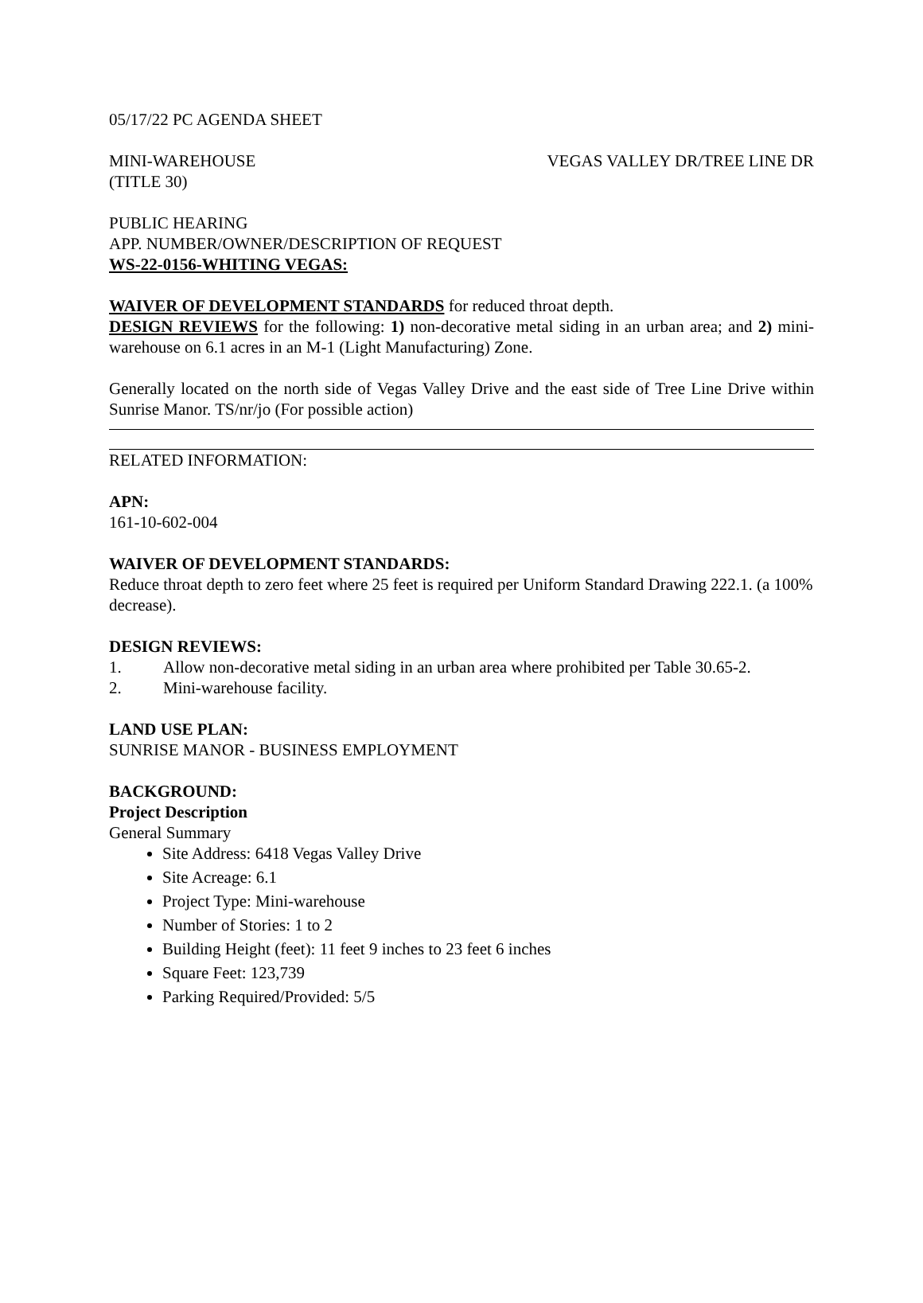05/17/22 PC AGENDA SHEET
MINI-WAREHOUSE VEGAS VALLEY DR/TREE LINE DR
(TITLE 30)
PUBLIC HEARING
APP. NUMBER/OWNER/DESCRIPTION OF REQUEST
WS-22-0156-WHITING VEGAS:
WAIVER OF DEVELOPMENT STANDARDS for reduced throat depth.
DESIGN REVIEWS for the following: 1) non-decorative metal siding in an urban area; and 2) mini-warehouse on 6.1 acres in an M-1 (Light Manufacturing) Zone.
Generally located on the north side of Vegas Valley Drive and the east side of Tree Line Drive within Sunrise Manor. TS/nr/jo (For possible action)
RELATED INFORMATION:
APN:
161-10-602-004
WAIVER OF DEVELOPMENT STANDARDS:
Reduce throat depth to zero feet where 25 feet is required per Uniform Standard Drawing 222.1. (a 100% decrease).
DESIGN REVIEWS:
1. Allow non-decorative metal siding in an urban area where prohibited per Table 30.65-2.
2. Mini-warehouse facility.
LAND USE PLAN:
SUNRISE MANOR - BUSINESS EMPLOYMENT
BACKGROUND:
Project Description
General Summary
Site Address: 6418 Vegas Valley Drive
Site Acreage: 6.1
Project Type: Mini-warehouse
Number of Stories: 1 to 2
Building Height (feet): 11 feet 9 inches to 23 feet 6 inches
Square Feet: 123,739
Parking Required/Provided: 5/5